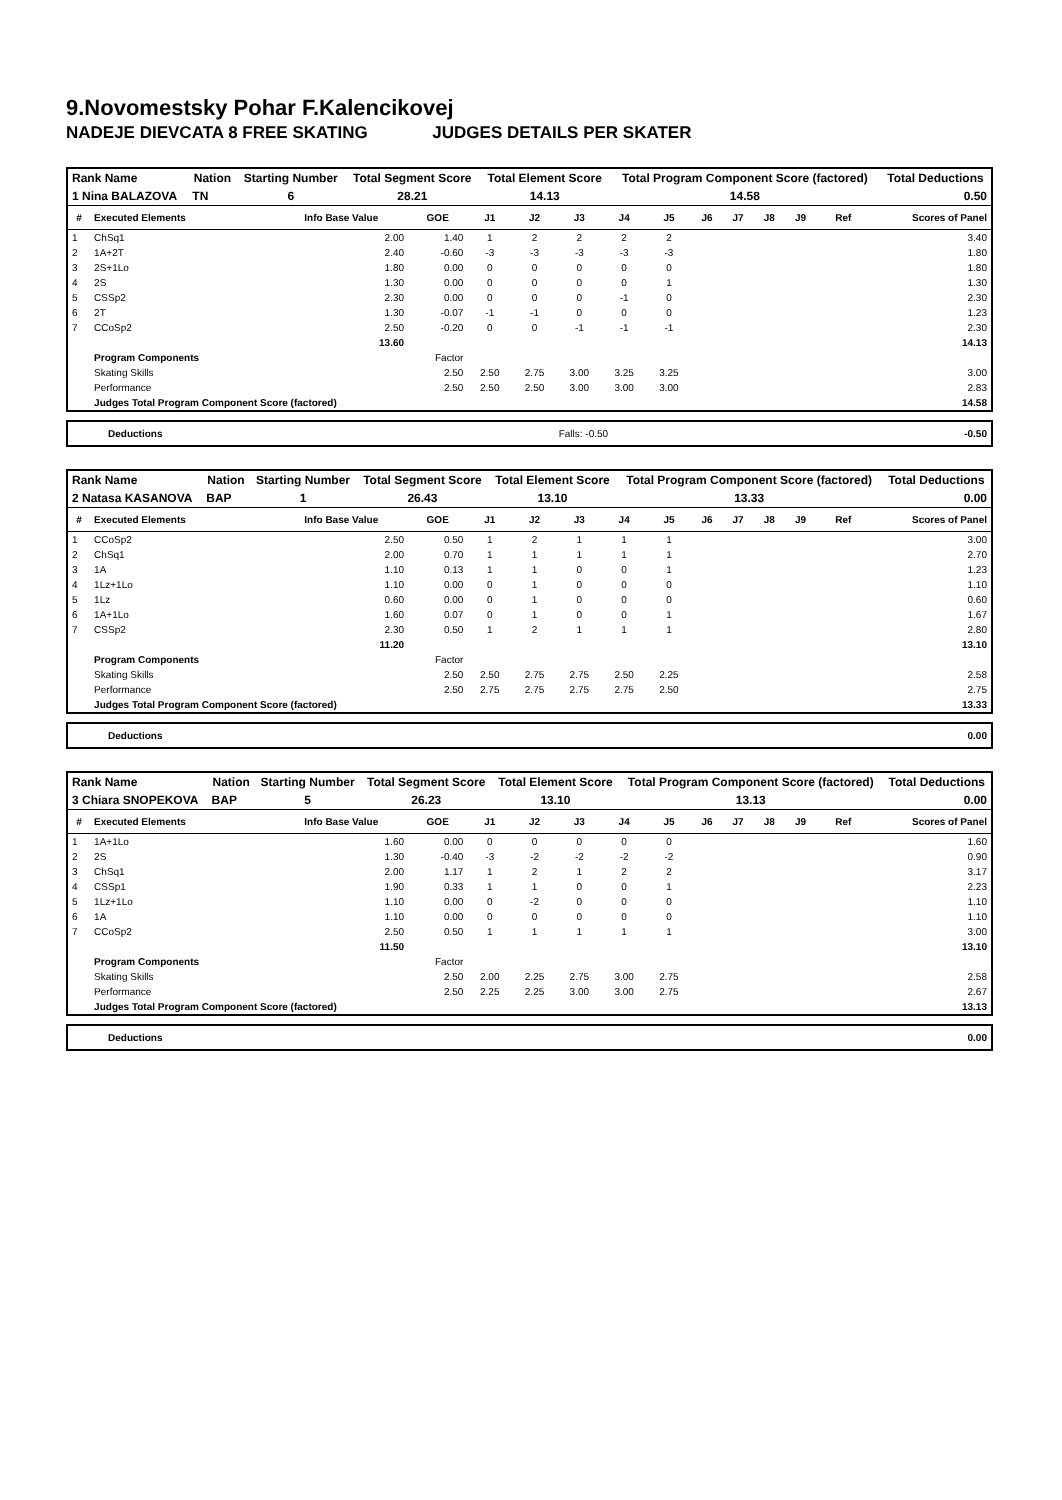9.Novomestsky Pohar F.Kalencikovej
NADEJE DIEVCATA 8 FREE SKATING JUDGES DETAILS PER SKATER
| Rank Name | Nation | Starting Number | Total Segment Score | Total Element Score | Total Program Component Score (factored) | Total Deductions |
| --- | --- | --- | --- | --- | --- | --- |
| 1 Nina BALAZOVA | TN | 6 | 28.21 | 14.13 | 14.58 | 0.50 |
| # | Executed Elements | Info Base Value | GOE | J1 | J2 | J3 | J4 | J5 | J6 | J7 | J8 | J9 | Ref | Scores of Panel |
| --- | --- | --- | --- | --- | --- | --- | --- | --- | --- | --- | --- | --- | --- | --- |
| 1 | ChSq1 | 2.00 | 1.40 | 1 | 2 | 2 | 2 | 2 | | | | | | 3.40 |
| 2 | 1A+2T | 2.40 | -0.60 | -3 | -3 | -3 | -3 | -3 | | | | | | 1.80 |
| 3 | 2S+1Lo | 1.80 | 0.00 | 0 | 0 | 0 | 0 | 0 | | | | | | 1.80 |
| 4 | 2S | 1.30 | 0.00 | 0 | 0 | 0 | 0 | 1 | | | | | | 1.30 |
| 5 | CSSp2 | 2.30 | 0.00 | 0 | 0 | 0 | -1 | 0 | | | | | | 2.30 |
| 6 | 2T | 1.30 | -0.07 | -1 | -1 | 0 | 0 | 0 | | | | | | 1.23 |
| 7 | CCoSp2 | 2.50 | -0.20 | 0 | 0 | -1 | -1 | -1 | | | | | | 2.30 |
| | | 13.60 | | | | | | | | | | | | 14.13 |
| | Program Components | | Factor | | | | | | | | | | | |
| | Skating Skills | | 2.50 | 2.50 | 2.75 | 3.00 | 3.25 | 3.25 | | | | | | 3.00 |
| | Performance | | 2.50 | 2.50 | 2.50 | 3.00 | 3.00 | 3.00 | | | | | | 2.83 |
| | Judges Total Program Component Score (factored) | | | | | | | | | | | | | 14.58 |
| Deductions | Falls: -0.50 | -0.50 |
| Rank Name | Nation | Starting Number | Total Segment Score | Total Element Score | Total Program Component Score (factored) | Total Deductions |
| --- | --- | --- | --- | --- | --- | --- |
| 2 Natasa KASANOVA | BAP | 1 | 26.43 | 13.10 | 13.33 | 0.00 |
| # | Executed Elements | Info Base Value | GOE | J1 | J2 | J3 | J4 | J5 | J6 | J7 | J8 | J9 | Ref | Scores of Panel |
| --- | --- | --- | --- | --- | --- | --- | --- | --- | --- | --- | --- | --- | --- | --- |
| 1 | CCoSp2 | 2.50 | 0.50 | 1 | 2 | 1 | 1 | 1 | | | | | | 3.00 |
| 2 | ChSq1 | 2.00 | 0.70 | 1 | 1 | 1 | 1 | 1 | | | | | | 2.70 |
| 3 | 1A | 1.10 | 0.13 | 1 | 1 | 0 | 0 | 1 | | | | | | 1.23 |
| 4 | 1Lz+1Lo | 1.10 | 0.00 | 0 | 1 | 0 | 0 | 0 | | | | | | 1.10 |
| 5 | 1Lz | 0.60 | 0.00 | 0 | 1 | 0 | 0 | 0 | | | | | | 0.60 |
| 6 | 1A+1Lo | 1.60 | 0.07 | 0 | 1 | 0 | 0 | 1 | | | | | | 1.67 |
| 7 | CSSp2 | 2.30 | 0.50 | 1 | 2 | 1 | 1 | 1 | | | | | | 2.80 |
| | | 11.20 | | | | | | | | | | | | 13.10 |
| | Program Components | | Factor | | | | | | | | | | | |
| | Skating Skills | | 2.50 | 2.50 | 2.75 | 2.75 | 2.50 | 2.25 | | | | | | 2.58 |
| | Performance | | 2.50 | 2.75 | 2.75 | 2.75 | 2.75 | 2.50 | | | | | | 2.75 |
| | Judges Total Program Component Score (factored) | | | | | | | | | | | | | 13.33 |
| Deductions | 0.00 |
| Rank Name | Nation | Starting Number | Total Segment Score | Total Element Score | Total Program Component Score (factored) | Total Deductions |
| --- | --- | --- | --- | --- | --- | --- |
| 3 Chiara SNOPEKOVA | BAP | 5 | 26.23 | 13.10 | 13.13 | 0.00 |
| # | Executed Elements | Info Base Value | GOE | J1 | J2 | J3 | J4 | J5 | J6 | J7 | J8 | J9 | Ref | Scores of Panel |
| --- | --- | --- | --- | --- | --- | --- | --- | --- | --- | --- | --- | --- | --- | --- |
| 1 | 1A+1Lo | 1.60 | 0.00 | 0 | 0 | 0 | 0 | 0 | | | | | | 1.60 |
| 2 | 2S | 1.30 | -0.40 | -3 | -2 | -2 | -2 | -2 | | | | | | 0.90 |
| 3 | ChSq1 | 2.00 | 1.17 | 1 | 2 | 1 | 2 | 2 | | | | | | 3.17 |
| 4 | CSSp1 | 1.90 | 0.33 | 1 | 1 | 0 | 0 | 1 | | | | | | 2.23 |
| 5 | 1Lz+1Lo | 1.10 | 0.00 | 0 | -2 | 0 | 0 | 0 | | | | | | 1.10 |
| 6 | 1A | 1.10 | 0.00 | 0 | 0 | 0 | 0 | 0 | | | | | | 1.10 |
| 7 | CCoSp2 | 2.50 | 0.50 | 1 | 1 | 1 | 1 | 1 | | | | | | 3.00 |
| | | 11.50 | | | | | | | | | | | | 13.10 |
| | Program Components | | Factor | | | | | | | | | | | |
| | Skating Skills | | 2.50 | 2.00 | 2.25 | 2.75 | 3.00 | 2.75 | | | | | | 2.58 |
| | Performance | | 2.50 | 2.25 | 2.25 | 3.00 | 3.00 | 2.75 | | | | | | 2.67 |
| | Judges Total Program Component Score (factored) | | | | | | | | | | | | | 13.13 |
| Deductions | 0.00 |